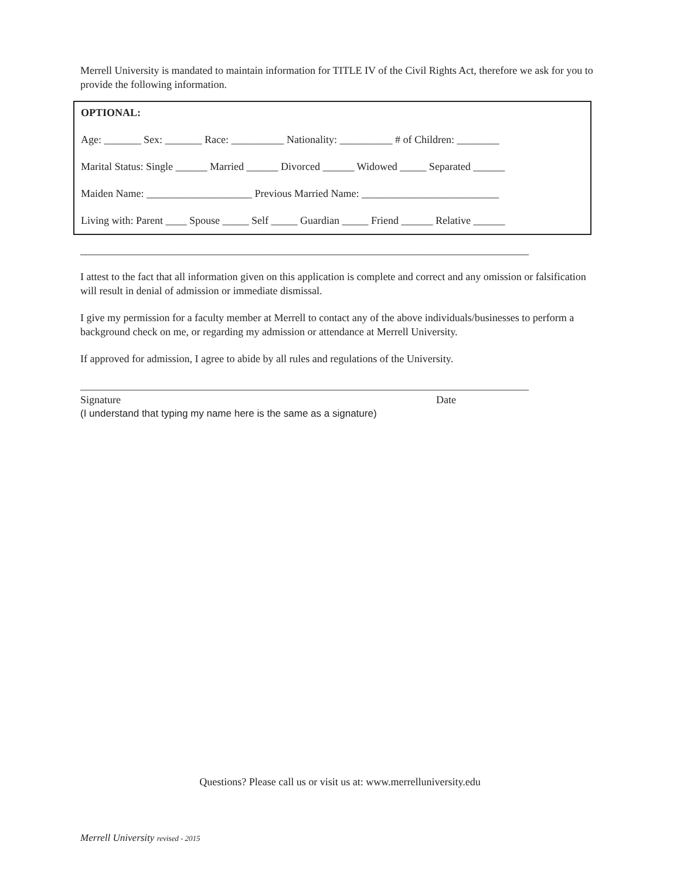Merrell University is mandated to maintain information for TITLE IV of the Civil Rights Act, therefore we ask for you to provide the following information.
OPTIONAL:
Age: _______ Sex: _______ Race: __________ Nationality: __________ # of Children: ________
Marital Status: Single ______ Married ______ Divorced ______ Widowed _____ Separated ______
Maiden Name: ____________________ Previous Married Name: __________________________
Living with: Parent ____ Spouse _____ Self _____ Guardian _____ Friend ______ Relative ______
_____________________________________________________________________________________
I attest to the fact that all information given on this application is complete and correct and any omission or falsification will result in denial of admission or immediate dismissal.
I give my permission for a faculty member at Merrell to contact any of the above individuals/businesses to perform a background check on me, or regarding my admission or attendance at Merrell University.
If approved for admission, I agree to abide by all rules and regulations of the University.
_____________________________________________________________________________________
Signature Date
(I understand that typing my name here is the same as a signature)
Questions? Please call us or visit us at: www.merrelluniversity.edu
Merrell University revised - 2015